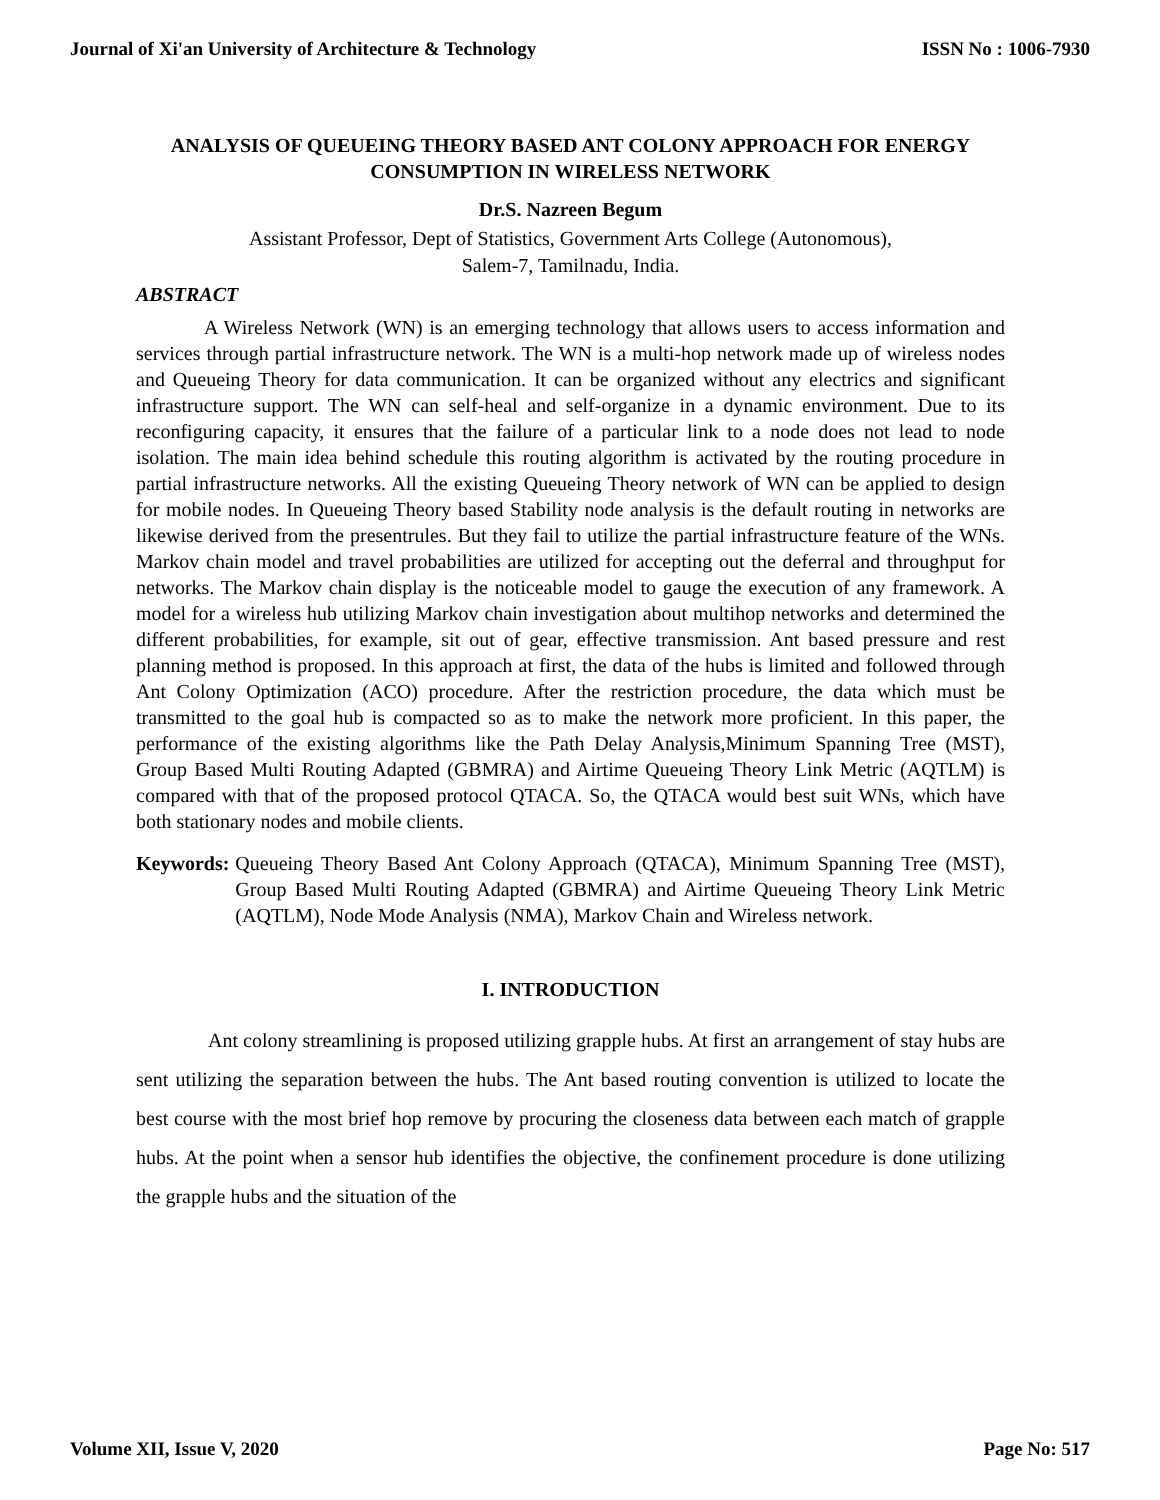Journal of Xi'an University of Architecture & Technology ISSN No : 1006-7930
ANALYSIS OF QUEUEING THEORY BASED ANT COLONY APPROACH FOR ENERGY CONSUMPTION IN WIRELESS NETWORK
Dr.S. Nazreen Begum
Assistant Professor, Dept of Statistics, Government Arts College (Autonomous),
Salem-7, Tamilnadu, India.
ABSTRACT
A Wireless Network (WN) is an emerging technology that allows users to access information and services through partial infrastructure network. The WN is a multi-hop network made up of wireless nodes and Queueing Theory for data communication. It can be organized without any electrics and significant infrastructure support. The WN can self-heal and self-organize in a dynamic environment. Due to its reconfiguring capacity, it ensures that the failure of a particular link to a node does not lead to node isolation. The main idea behind schedule this routing algorithm is activated by the routing procedure in partial infrastructure networks. All the existing Queueing Theory network of WN can be applied to design for mobile nodes. In Queueing Theory based Stability node analysis is the default routing in networks are likewise derived from the presentrules. But they fail to utilize the partial infrastructure feature of the WNs. Markov chain model and travel probabilities are utilized for accepting out the deferral and throughput for networks. The Markov chain display is the noticeable model to gauge the execution of any framework. A model for a wireless hub utilizing Markov chain investigation about multihop networks and determined the different probabilities, for example, sit out of gear, effective transmission. Ant based pressure and rest planning method is proposed. In this approach at first, the data of the hubs is limited and followed through Ant Colony Optimization (ACO) procedure. After the restriction procedure, the data which must be transmitted to the goal hub is compacted so as to make the network more proficient. In this paper, the performance of the existing algorithms like the Path Delay Analysis,Minimum Spanning Tree (MST), Group Based Multi Routing Adapted (GBMRA) and Airtime Queueing Theory Link Metric (AQTLM) is compared with that of the proposed protocol QTACA. So, the QTACA would best suit WNs, which have both stationary nodes and mobile clients.
Keywords: Queueing Theory Based Ant Colony Approach (QTACA), Minimum Spanning Tree (MST), Group Based Multi Routing Adapted (GBMRA) and Airtime Queueing Theory Link Metric (AQTLM), Node Mode Analysis (NMA), Markov Chain and Wireless network.
I. INTRODUCTION
Ant colony streamlining is proposed utilizing grapple hubs. At first an arrangement of stay hubs are sent utilizing the separation between the hubs. The Ant based routing convention is utilized to locate the best course with the most brief hop remove by procuring the closeness data between each match of grapple hubs. At the point when a sensor hub identifies the objective, the confinement procedure is done utilizing the grapple hubs and the situation of the
Volume XII, Issue V, 2020 Page No: 517